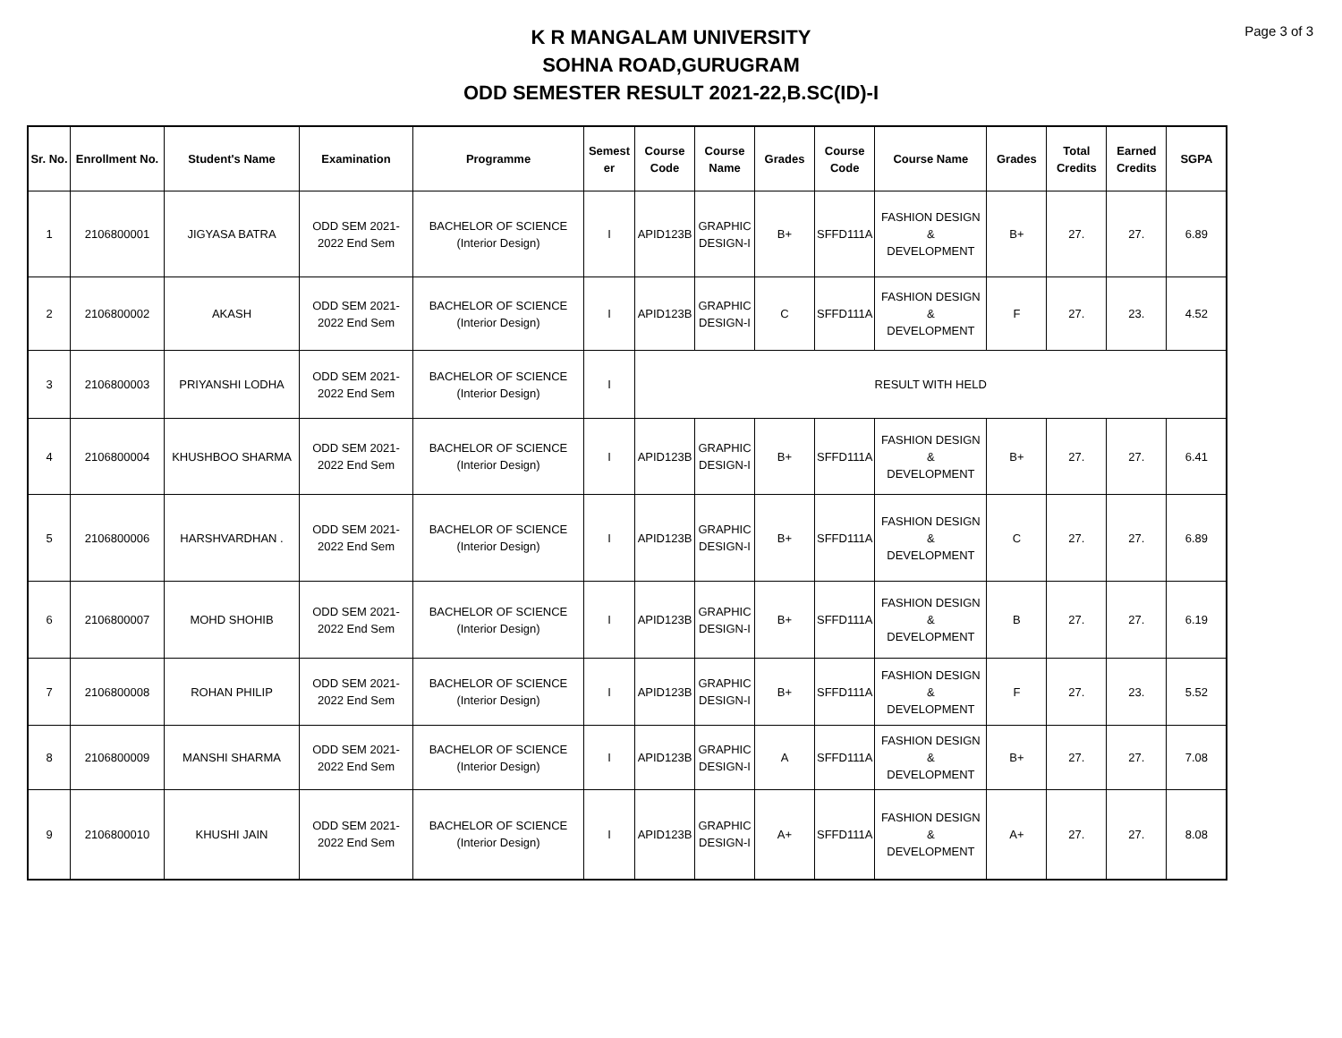Page 3 of 3
K R MANGALAM UNIVERSITY
SOHNA ROAD,GURUGRAM
ODD SEMESTER RESULT 2021-22,B.SC(ID)-I
| Sr. No. | Enrollment No. | Student's Name | Examination | Programme | Semest er | Course Code | Course Name | Grades | Course Code | Course Name | Grades | Total Credits | Earned Credits | SGPA |
| --- | --- | --- | --- | --- | --- | --- | --- | --- | --- | --- | --- | --- | --- | --- |
| 1 | 2106800001 | JIGYASA BATRA | ODD SEM 2021- 2022 End Sem | BACHELOR OF SCIENCE (Interior Design) | I | APID123B | GRAPHIC DESIGN-I | B+ | SFFD111A | FASHION DESIGN & DEVELOPMENT | B+ | 27. | 27. | 6.89 |
| 2 | 2106800002 | AKASH | ODD SEM 2021- 2022 End Sem | BACHELOR OF SCIENCE (Interior Design) | I | APID123B | GRAPHIC DESIGN-I | C | SFFD111A | FASHION DESIGN & DEVELOPMENT | F | 27. | 23. | 4.52 |
| 3 | 2106800003 | PRIYANSHI LODHA | ODD SEM 2021- 2022 End Sem | BACHELOR OF SCIENCE (Interior Design) | I | RESULT WITH HELD | | | | | | | | |
| 4 | 2106800004 | KHUSHBOO SHARMA | ODD SEM 2021- 2022 End Sem | BACHELOR OF SCIENCE (Interior Design) | I | APID123B | GRAPHIC DESIGN-I | B+ | SFFD111A | FASHION DESIGN & DEVELOPMENT | B+ | 27. | 27. | 6.41 |
| 5 | 2106800006 | HARSHVARDHAN . | ODD SEM 2021- 2022 End Sem | BACHELOR OF SCIENCE (Interior Design) | I | APID123B | GRAPHIC DESIGN-I | B+ | SFFD111A | FASHION DESIGN & DEVELOPMENT | C | 27. | 27. | 6.89 |
| 6 | 2106800007 | MOHD SHOHIB | ODD SEM 2021- 2022 End Sem | BACHELOR OF SCIENCE (Interior Design) | I | APID123B | GRAPHIC DESIGN-I | B+ | SFFD111A | FASHION DESIGN & DEVELOPMENT | B | 27. | 27. | 6.19 |
| 7 | 2106800008 | ROHAN PHILIP | ODD SEM 2021- 2022 End Sem | BACHELOR OF SCIENCE (Interior Design) | I | APID123B | GRAPHIC DESIGN-I | B+ | SFFD111A | FASHION DESIGN & DEVELOPMENT | F | 27. | 23. | 5.52 |
| 8 | 2106800009 | MANSHI SHARMA | ODD SEM 2021- 2022 End Sem | BACHELOR OF SCIENCE (Interior Design) | I | APID123B | GRAPHIC DESIGN-I | A | SFFD111A | FASHION DESIGN & DEVELOPMENT | B+ | 27. | 27. | 7.08 |
| 9 | 2106800010 | KHUSHI JAIN | ODD SEM 2021- 2022 End Sem | BACHELOR OF SCIENCE (Interior Design) | I | APID123B | GRAPHIC DESIGN-I | A+ | SFFD111A | FASHION DESIGN & DEVELOPMENT | A+ | 27. | 27. | 8.08 |